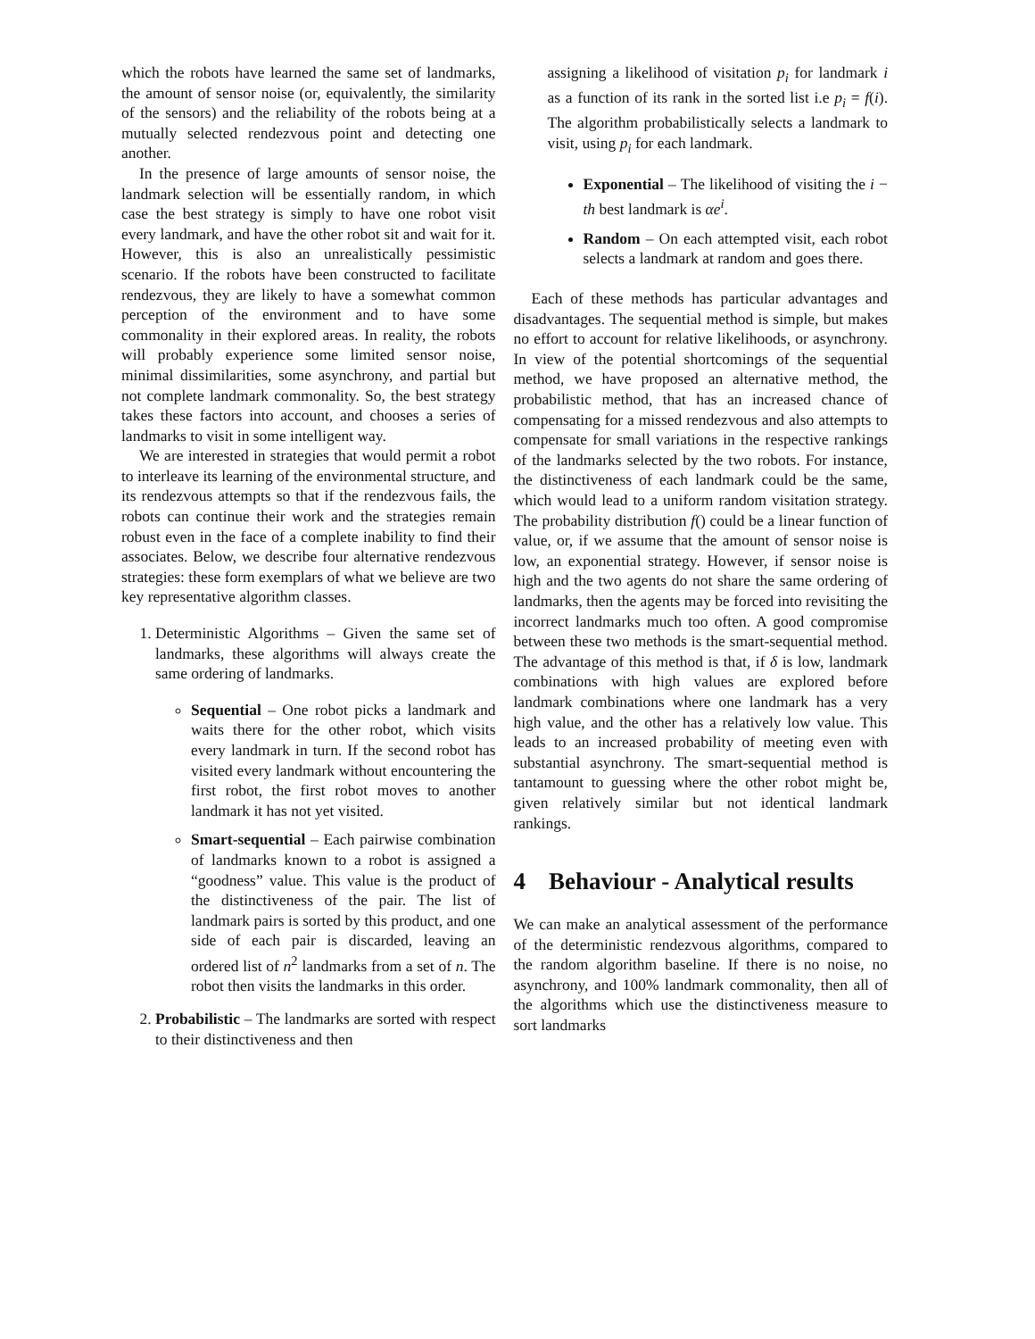which the robots have learned the same set of landmarks, the amount of sensor noise (or, equivalently, the similarity of the sensors) and the reliability of the robots being at a mutually selected rendezvous point and detecting one another.
In the presence of large amounts of sensor noise, the landmark selection will be essentially random, in which case the best strategy is simply to have one robot visit every landmark, and have the other robot sit and wait for it. However, this is also an unrealistically pessimistic scenario. If the robots have been constructed to facilitate rendezvous, they are likely to have a somewhat common perception of the environment and to have some commonality in their explored areas. In reality, the robots will probably experience some limited sensor noise, minimal dissimilarities, some asynchrony, and partial but not complete landmark commonality. So, the best strategy takes these factors into account, and chooses a series of landmarks to visit in some intelligent way.
We are interested in strategies that would permit a robot to interleave its learning of the environmental structure, and its rendezvous attempts so that if the rendezvous fails, the robots can continue their work and the strategies remain robust even in the face of a complete inability to find their associates. Below, we describe four alternative rendezvous strategies: these form exemplars of what we believe are two key representative algorithm classes.
1. Deterministic Algorithms – Given the same set of landmarks, these algorithms will always create the same ordering of landmarks.
Sequential – One robot picks a landmark and waits there for the other robot, which visits every landmark in turn. If the second robot has visited every landmark without encountering the first robot, the first robot moves to another landmark it has not yet visited.
Smart-sequential – Each pairwise combination of landmarks known to a robot is assigned a “goodness” value. This value is the product of the distinctiveness of the pair. The list of landmark pairs is sorted by this product, and one side of each pair is discarded, leaving an ordered list of n<sup>2</sup> landmarks from a set of n. The robot then visits the landmarks in this order.
2. Probabilistic – The landmarks are sorted with respect to their distinctiveness and then
assigning a likelihood of visitation p<sub>i</sub> for landmark i as a function of its rank in the sorted list i.e p<sub>i</sub> = f(i). The algorithm probabilistically selects a landmark to visit, using p<sub>i</sub> for each landmark.
Exponential – The likelihood of visiting the i − th best landmark is αe<sup>i</sup>.
Random – On each attempted visit, each robot selects a landmark at random and goes there.
Each of these methods has particular advantages and disadvantages. The sequential method is simple, but makes no effort to account for relative likelihoods, or asynchrony. In view of the potential shortcomings of the sequential method, we have proposed an alternative method, the probabilistic method, that has an increased chance of compensating for a missed rendezvous and also attempts to compensate for small variations in the respective rankings of the landmarks selected by the two robots. For instance, the distinctiveness of each landmark could be the same, which would lead to a uniform random visitation strategy. The probability distribution f() could be a linear function of value, or, if we assume that the amount of sensor noise is low, an exponential strategy. However, if sensor noise is high and the two agents do not share the same ordering of landmarks, then the agents may be forced into revisiting the incorrect landmarks much too often. A good compromise between these two methods is the smart-sequential method. The advantage of this method is that, if δ is low, landmark combinations with high values are explored before landmark combinations where one landmark has a very high value, and the other has a relatively low value. This leads to an increased probability of meeting even with substantial asynchrony. The smart-sequential method is tantamount to guessing where the other robot might be, given relatively similar but not identical landmark rankings.
4 Behaviour - Analytical results
We can make an analytical assessment of the performance of the deterministic rendezvous algorithms, compared to the random algorithm baseline. If there is no noise, no asynchrony, and 100% landmark commonality, then all of the algorithms which use the distinctiveness measure to sort landmarks